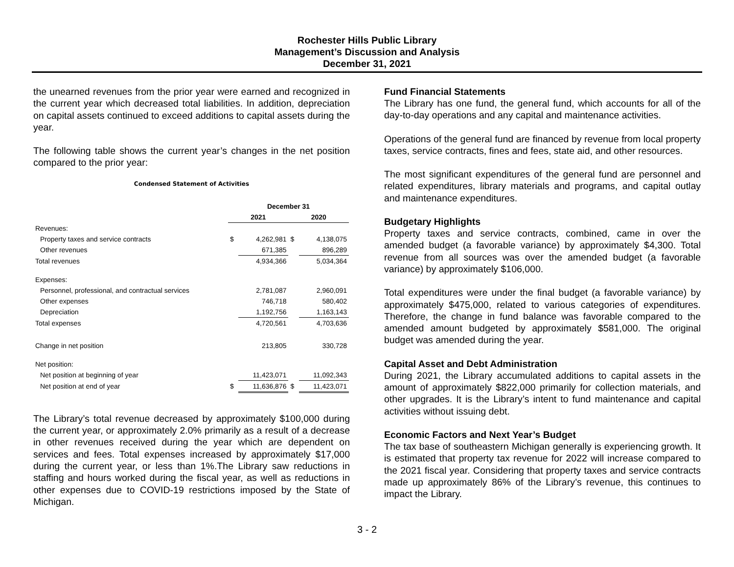Rochester Hills Public Library
Management’s Discussion and Analysis
December 31, 2021
the unearned revenues from the prior year were earned and recognized in the current year which decreased total liabilities. In addition, depreciation on capital assets continued to exceed additions to capital assets during the year.
The following table shows the current year’s changes in the net position compared to the prior year:
Condensed Statement of Activities
| | December 31 | | | |
| | 2021 | | 2020 | |
| Revenues: | | | | |
| Property taxes and service contracts | $ | 4,262,981 | $ | 4,138,075 |
| Other revenues | | 671,385 | | 896,289 |
| Total revenues | | 4,934,366 | | 5,034,364 |
| Expenses: | | | | |
| Personnel, professional, and contractual services | | 2,781,087 | | 2,960,091 |
| Other expenses | | 746,718 | | 580,402 |
| Depreciation | | 1,192,756 | | 1,163,143 |
| Total expenses | | 4,720,561 | | 4,703,636 |
| Change in net position | | 213,805 | | 330,728 |
| Net position: | | | | |
| Net position at beginning of year | | 11,423,071 | | 11,092,343 |
| Net position at end of year | $ | 11,636,876 | $ | 11,423,071 |
The Library’s total revenue decreased by approximately $100,000 during the current year, or approximately 2.0% primarily as a result of a decrease in other revenues received during the year which are dependent on services and fees. Total expenses increased by approximately $17,000 during the current year, or less than 1%.The Library saw reductions in staffing and hours worked during the fiscal year, as well as reductions in other expenses due to COVID-19 restrictions imposed by the State of Michigan.
Fund Financial Statements
The Library has one fund, the general fund, which accounts for all of the day-to-day operations and any capital and maintenance activities.
Operations of the general fund are financed by revenue from local property taxes, service contracts, fines and fees, state aid, and other resources.
The most significant expenditures of the general fund are personnel and related expenditures, library materials and programs, and capital outlay and maintenance expenditures.
Budgetary Highlights
Property taxes and service contracts, combined, came in over the amended budget (a favorable variance) by approximately $4,300. Total revenue from all sources was over the amended budget (a favorable variance) by approximately $106,000.
Total expenditures were under the final budget (a favorable variance) by approximately $475,000, related to various categories of expenditures. Therefore, the change in fund balance was favorable compared to the amended amount budgeted by approximately $581,000. The original budget was amended during the year.
Capital Asset and Debt Administration
During 2021, the Library accumulated additions to capital assets in the amount of approximately $822,000 primarily for collection materials, and other upgrades. It is the Library’s intent to fund maintenance and capital activities without issuing debt.
Economic Factors and Next Year’s Budget
The tax base of southeastern Michigan generally is experiencing growth. It is estimated that property tax revenue for 2022 will increase compared to the 2021 fiscal year. Considering that property taxes and service contracts made up approximately 86% of the Library’s revenue, this continues to impact the Library.
3 - 2